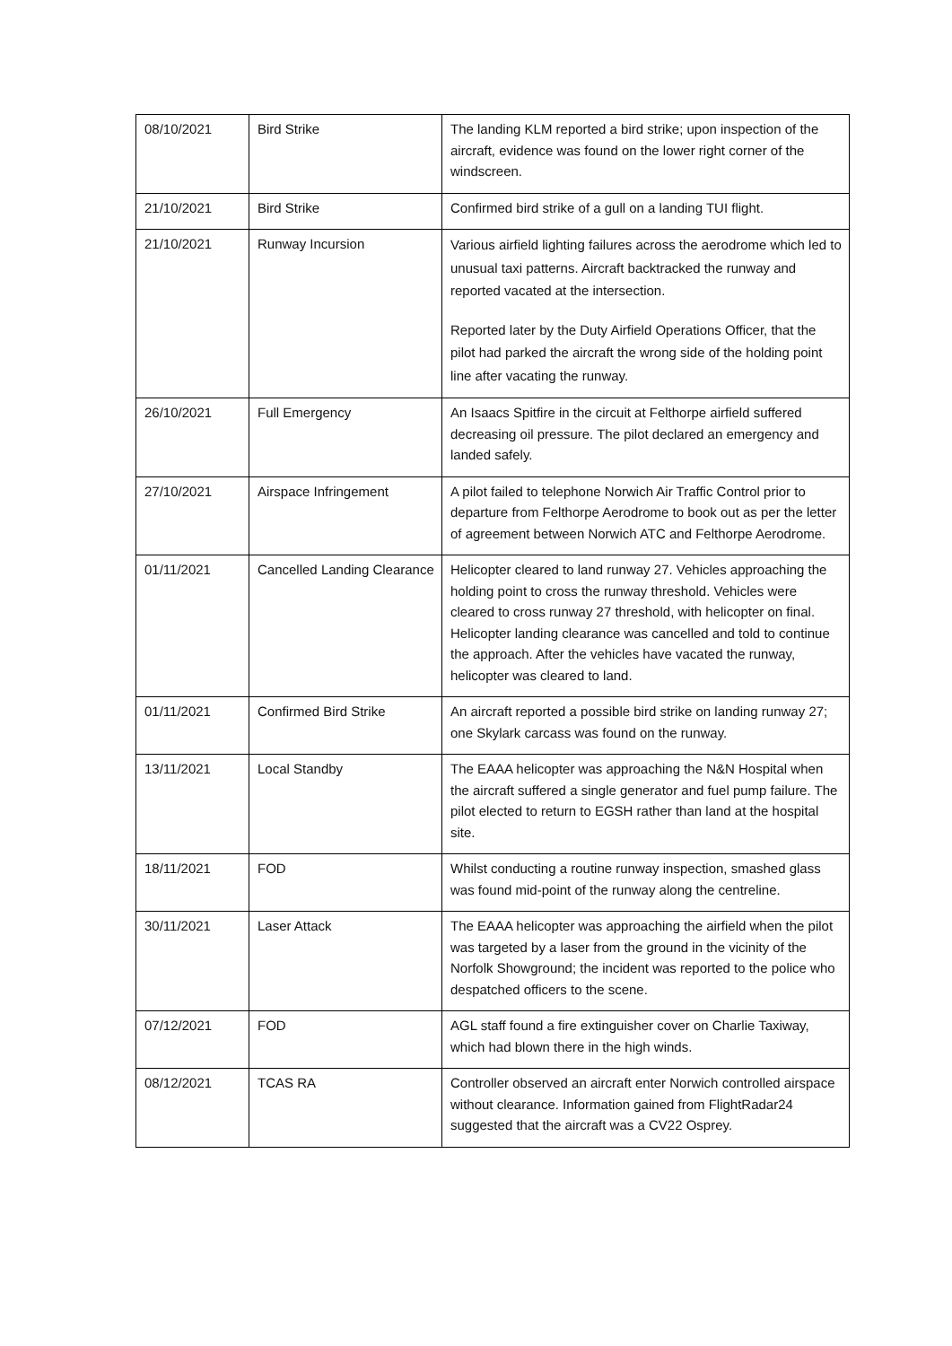| 08/10/2021 | Bird Strike | The landing KLM reported a bird strike; upon inspection of the aircraft, evidence was found on the lower right corner of the windscreen. |
| 21/10/2021 | Bird Strike | Confirmed bird strike of a gull on a landing TUI flight. |
| 21/10/2021 | Runway Incursion | Various airfield lighting failures across the aerodrome which led to unusual taxi patterns. Aircraft backtracked the runway and reported vacated at the intersection. Reported later by the Duty Airfield Operations Officer, that the pilot had parked the aircraft the wrong side of the holding point line after vacating the runway. |
| 26/10/2021 | Full Emergency | An Isaacs Spitfire in the circuit at Felthorpe airfield suffered decreasing oil pressure. The pilot declared an emergency and landed safely. |
| 27/10/2021 | Airspace Infringement | A pilot failed to telephone Norwich Air Traffic Control prior to departure from Felthorpe Aerodrome to book out as per the letter of agreement between Norwich ATC and Felthorpe Aerodrome. |
| 01/11/2021 | Cancelled Landing Clearance | Helicopter cleared to land runway 27. Vehicles approaching the holding point to cross the runway threshold. Vehicles were cleared to cross runway 27 threshold, with helicopter on final. Helicopter landing clearance was cancelled and told to continue the approach. After the vehicles have vacated the runway, helicopter was cleared to land. |
| 01/11/2021 | Confirmed Bird Strike | An aircraft reported a possible bird strike on landing runway 27; one Skylark carcass was found on the runway. |
| 13/11/2021 | Local Standby | The EAAA helicopter was approaching the N&N Hospital when the aircraft suffered a single generator and fuel pump failure. The pilot elected to return to EGSH rather than land at the hospital site. |
| 18/11/2021 | FOD | Whilst conducting a routine runway inspection, smashed glass was found mid-point of the runway along the centreline. |
| 30/11/2021 | Laser Attack | The EAAA helicopter was approaching the airfield when the pilot was targeted by a laser from the ground in the vicinity of the Norfolk Showground; the incident was reported to the police who despatched officers to the scene. |
| 07/12/2021 | FOD | AGL staff found a fire extinguisher cover on Charlie Taxiway, which had blown there in the high winds. |
| 08/12/2021 | TCAS RA | Controller observed an aircraft enter Norwich controlled airspace without clearance. Information gained from FlightRadar24 suggested that the aircraft was a CV22 Osprey. |